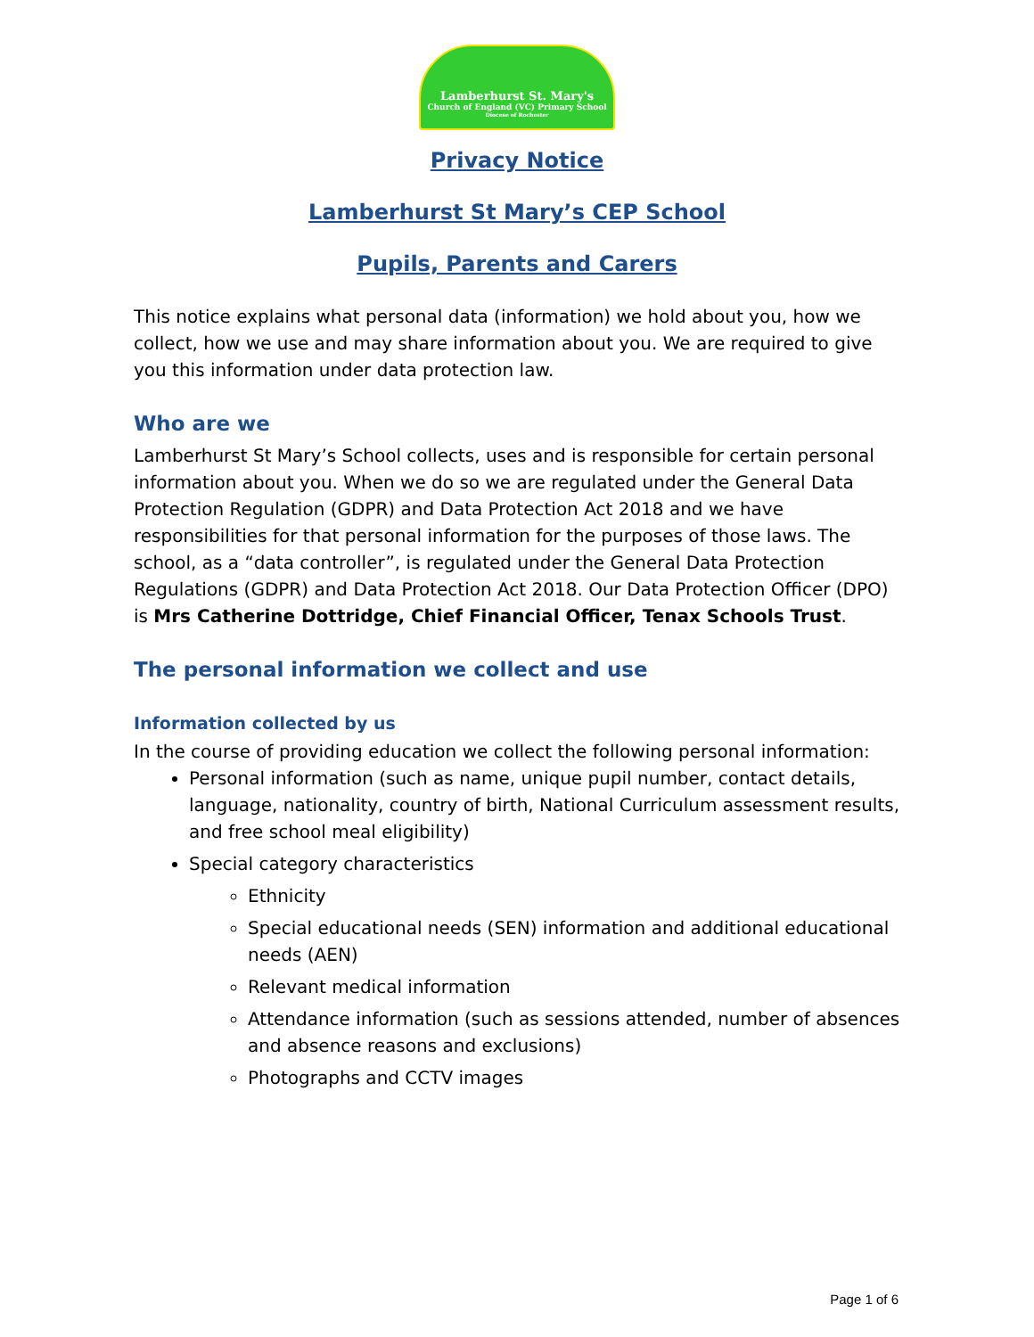Lamberhurst St. Mary's
Church of England (VC) Primary School
Diocese of Rochester
Privacy Notice
Lamberhurst St Mary’s CEP School
Pupils, Parents and Carers
This notice explains what personal data (information) we hold about you, how we collect, how we use and may share information about you. We are required to give you this information under data protection law.
Who are we
Lamberhurst St Mary’s School collects, uses and is responsible for certain personal information about you. When we do so we are regulated under the General Data Protection Regulation (GDPR) and Data Protection Act 2018 and we have responsibilities for that personal information for the purposes of those laws. The school, as a “data controller”, is regulated under the General Data Protection Regulations (GDPR) and Data Protection Act 2018. Our Data Protection Officer (DPO) is Mrs Catherine Dottridge, Chief Financial Officer, Tenax Schools Trust.
The personal information we collect and use
Information collected by us
In the course of providing education we collect the following personal information:
Personal information (such as name, unique pupil number, contact details, language, nationality, country of birth, National Curriculum assessment results, and free school meal eligibility)
Special category characteristics
Ethnicity
Special educational needs (SEN) information and additional educational needs (AEN)
Relevant medical information
Attendance information (such as sessions attended, number of absences and absence reasons and exclusions)
Photographs and CCTV images
Page 1 of 6